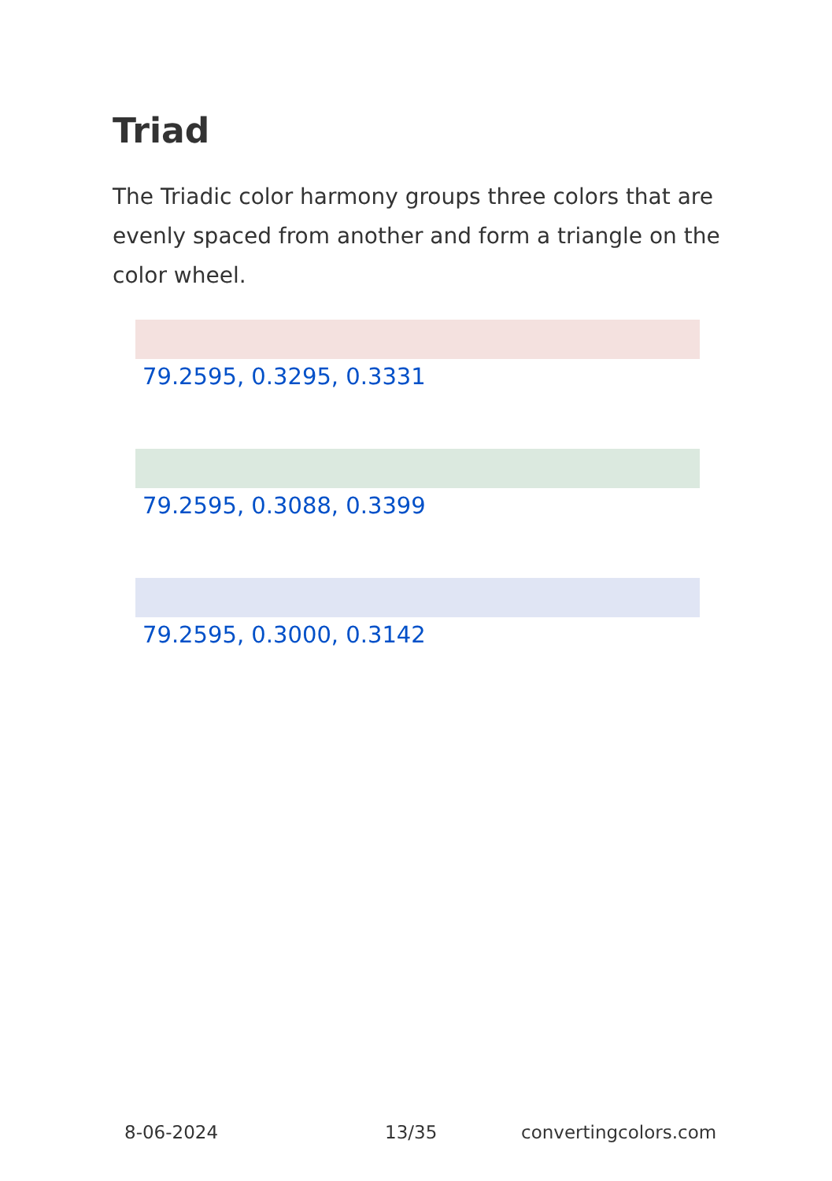Triad
The Triadic color harmony groups three colors that are evenly spaced from another and form a triangle on the color wheel.
79.2595, 0.3295, 0.3331
79.2595, 0.3088, 0.3399
79.2595, 0.3000, 0.3142
8-06-2024 13/35 convertingcolors.com